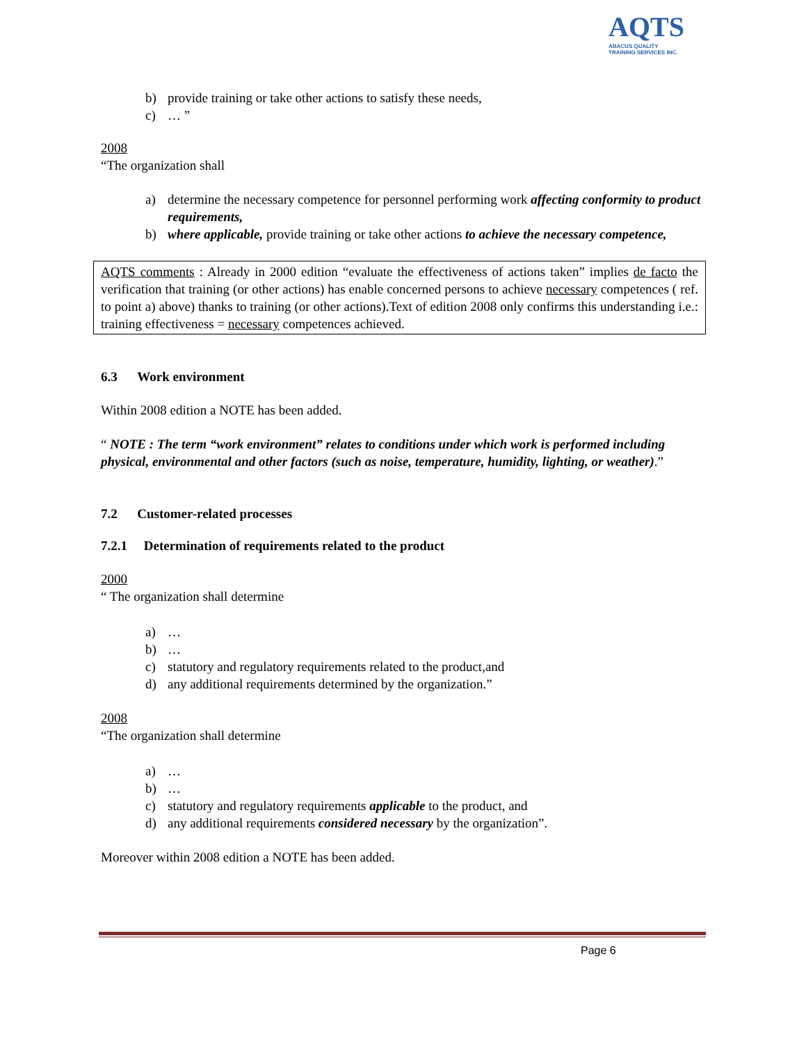AQTS
ABACUS QUALITY
TRAINING SERVICES INC.
b) provide training or take other actions to satisfy these needs,
c) … ”
2008
“The organization shall
a) determine the necessary competence for personnel performing work affecting conformity to product requirements,
b) where applicable, provide training or take other actions to achieve the necessary competence,
AQTS comments : Already in 2000 edition “evaluate the effectiveness of actions taken” implies de facto the verification that training (or other actions) has enable concerned persons to achieve necessary competences ( ref. to point a) above) thanks to training (or other actions).Text of edition 2008 only confirms this understanding i.e.: training effectiveness = necessary competences achieved.
6.3 Work environment
Within 2008 edition a NOTE has been added.
“ NOTE : The term “work environment” relates to conditions under which work is performed including physical, environmental and other factors (such as noise, temperature, humidity, lighting, or weather).”
7.2 Customer-related processes
7.2.1 Determination of requirements related to the product
2000
“ The organization shall determine
a) …
b) …
c) statutory and regulatory requirements related to the product,and
d) any additional requirements determined by the organization.”
2008
“The organization shall determine
a) …
b) …
c) statutory and regulatory requirements applicable to the product, and
d) any additional requirements considered necessary by the organization”.
Moreover within 2008 edition a NOTE has been added.
Page 6